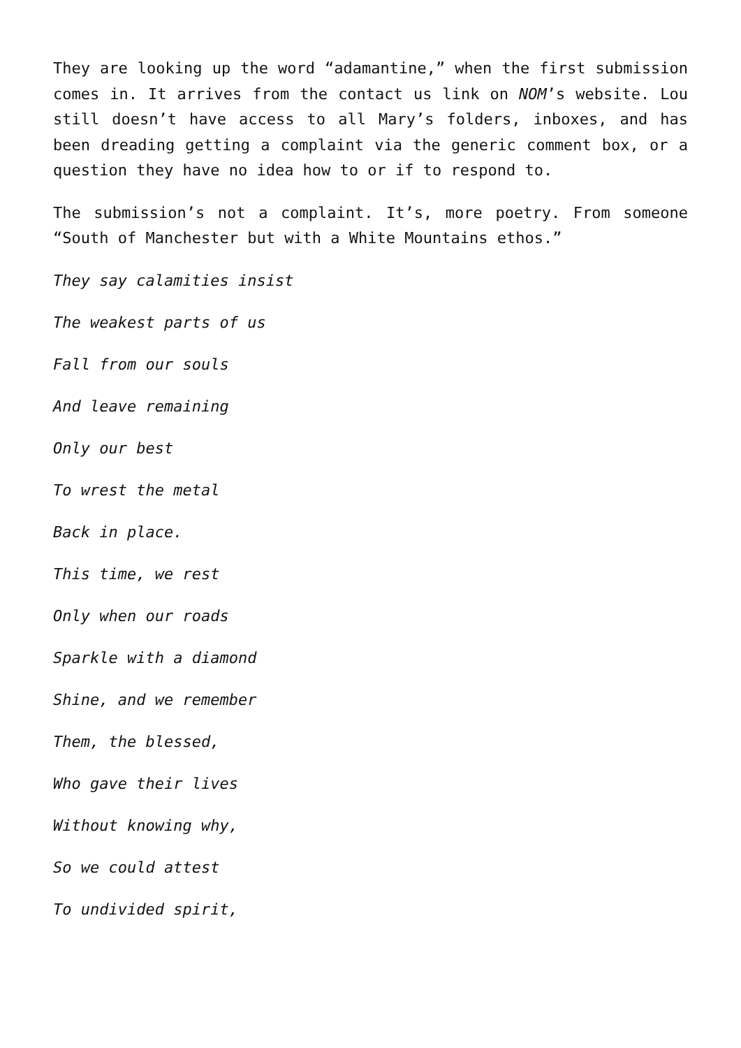They are looking up the word “adamantine,” when the first submission comes in. It arrives from the contact us link on NOM’s website. Lou still doesn’t have access to all Mary’s folders, inboxes, and has been dreading getting a complaint via the generic comment box, or a question they have no idea how to or if to respond to.
The submission’s not a complaint. It’s, more poetry. From someone “South of Manchester but with a White Mountains ethos.”
They say calamities insist
The weakest parts of us
Fall from our souls
And leave remaining
Only our best
To wrest the metal
Back in place.
This time, we rest
Only when our roads
Sparkle with a diamond
Shine, and we remember
Them, the blessed,
Who gave their lives
Without knowing why,
So we could attest
To undivided spirit,